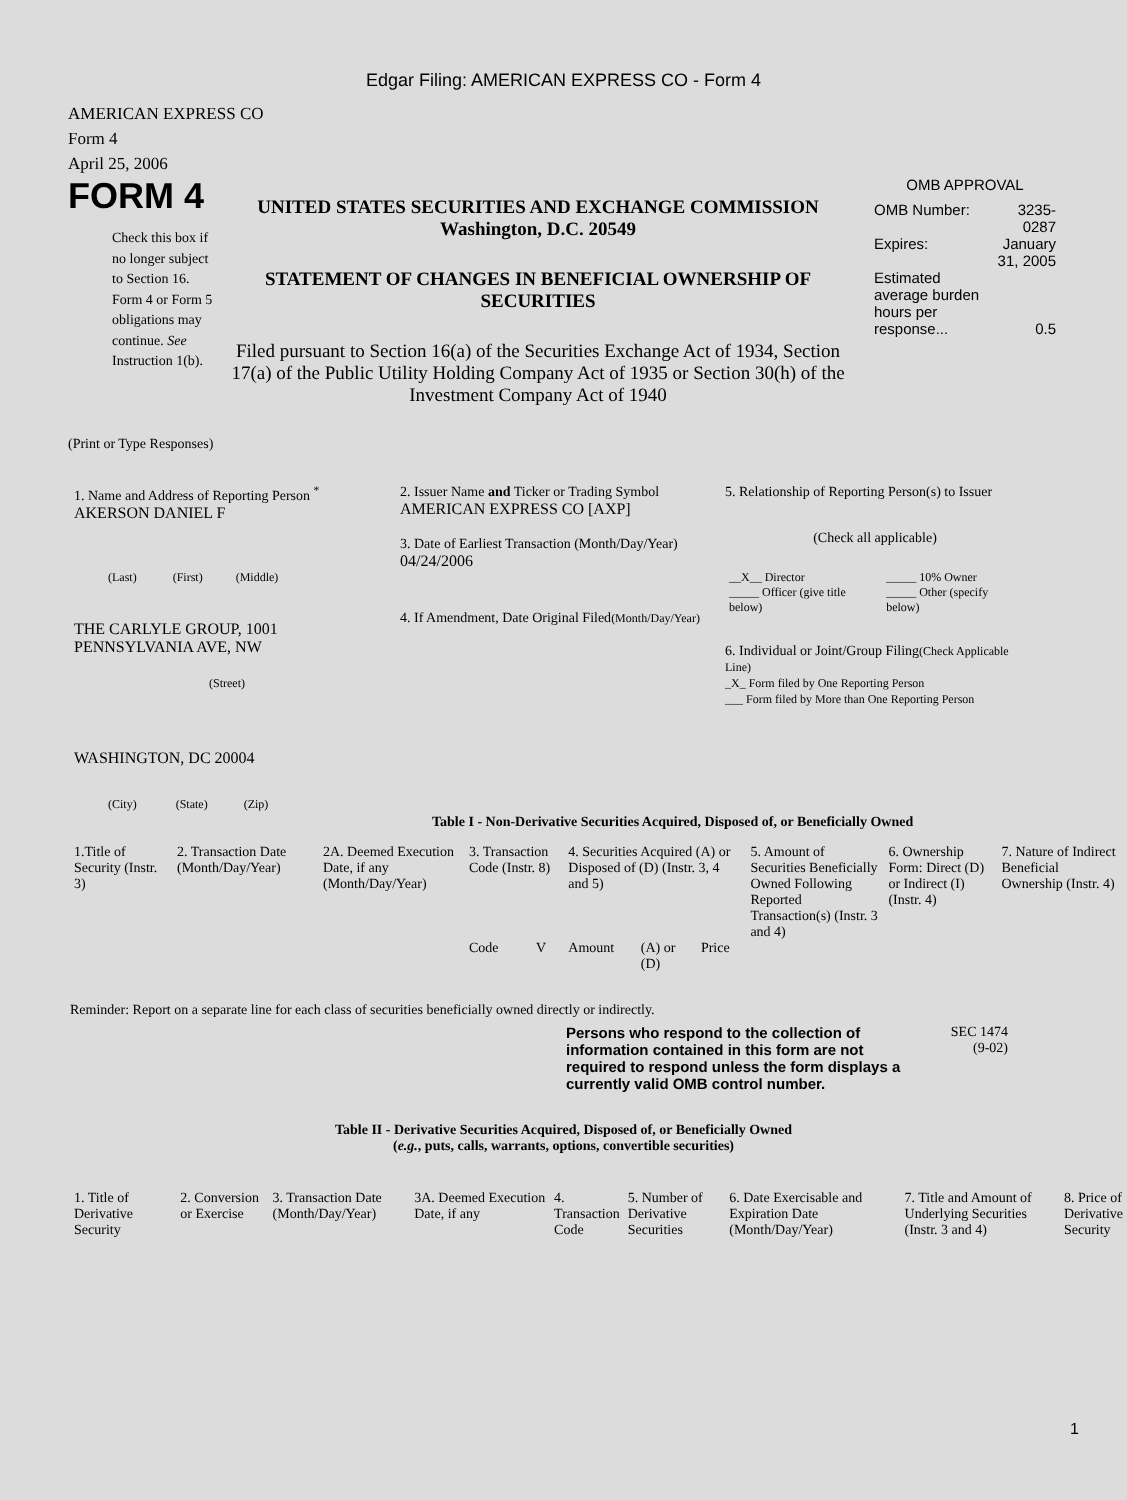Edgar Filing: AMERICAN EXPRESS CO - Form 4
AMERICAN EXPRESS CO
Form 4
April 25, 2006
FORM 4
Check this box if no longer subject to Section 16. Form 4 or Form 5 obligations may continue. See Instruction 1(b).
UNITED STATES SECURITIES AND EXCHANGE COMMISSION
Washington, D.C. 20549
STATEMENT OF CHANGES IN BENEFICIAL OWNERSHIP OF SECURITIES
Filed pursuant to Section 16(a) of the Securities Exchange Act of 1934, Section 17(a) of the Public Utility Holding Company Act of 1935 or Section 30(h) of the Investment Company Act of 1940
OMB APPROVAL
| OMB Number: | 3235-0287 |
| Expires: | January 31, 2005 |
| Estimated average burden hours per response... | 0.5 |
(Print or Type Responses)
1. Name and Address of Reporting Person <sup>*</sup>
AKERSON DANIEL F
(Last) (First) (Middle)
THE CARLYLE GROUP, 1001 PENNSYLVANIA AVE, NW
(Street)
WASHINGTON, DC 20004
(City) (State) (Zip)
2. Issuer Name and Ticker or Trading Symbol
AMERICAN EXPRESS CO [AXP]
3. Date of Earliest Transaction (Month/Day/Year)
04/24/2006
4. If Amendment, Date Original Filed(Month/Day/Year)
5. Relationship of Reporting Person(s) to Issuer
(Check all applicable)
| __X__ Director | _____ 10% Owner |
| _____ Officer (give title below) | _____ Other (specify below) |
6. Individual or Joint/Group Filing(Check Applicable Line)
_X_ Form filed by One Reporting Person
___ Form filed by More than One Reporting Person
Table I - Non-Derivative Securities Acquired, Disposed of, or Beneficially Owned
| 1.Title of Security (Instr. 3) | 2. Transaction Date (Month/Day/Year) | 2A. Deemed Execution Date, if any (Month/Day/Year) | 3. Transaction Code (Instr. 8) | | 4. Securities Acquired (A) or Disposed of (D) (Instr. 3, 4 and 5) | | | 5. Amount of Securities Beneficially Owned Following Reported Transaction(s) (Instr. 3 and 4) | 6. Ownership Form: Direct (D) or Indirect (I) (Instr. 4) | 7. Nature of Indirect Beneficial Ownership (Instr. 4) |
| --- | --- | --- | --- | --- | --- | --- | --- | --- | --- | --- |
| | | | Code | V | Amount | (A) or (D) | Price | | | |
Reminder: Report on a separate line for each class of securities beneficially owned directly or indirectly.
Persons who respond to the collection of information contained in this form are not required to respond unless the form displays a currently valid OMB control number.
SEC 1474
(9-02)
Table II - Derivative Securities Acquired, Disposed of, or Beneficially Owned
(e.g., puts, calls, warrants, options, convertible securities)
| 1. Title of Derivative Security | 2. Conversion or Exercise | 3. Transaction Date (Month/Day/Year) | 3A. Deemed Execution Date, if any | 4. Transaction Code | 5. Number of Derivative Securities | 6. Date Exercisable and Expiration Date (Month/Day/Year) | 7. Title and Amount of Underlying Securities (Instr. 3 and 4) | 8. Price of Derivative Security |
| --- | --- | --- | --- | --- | --- | --- | --- | --- |
1